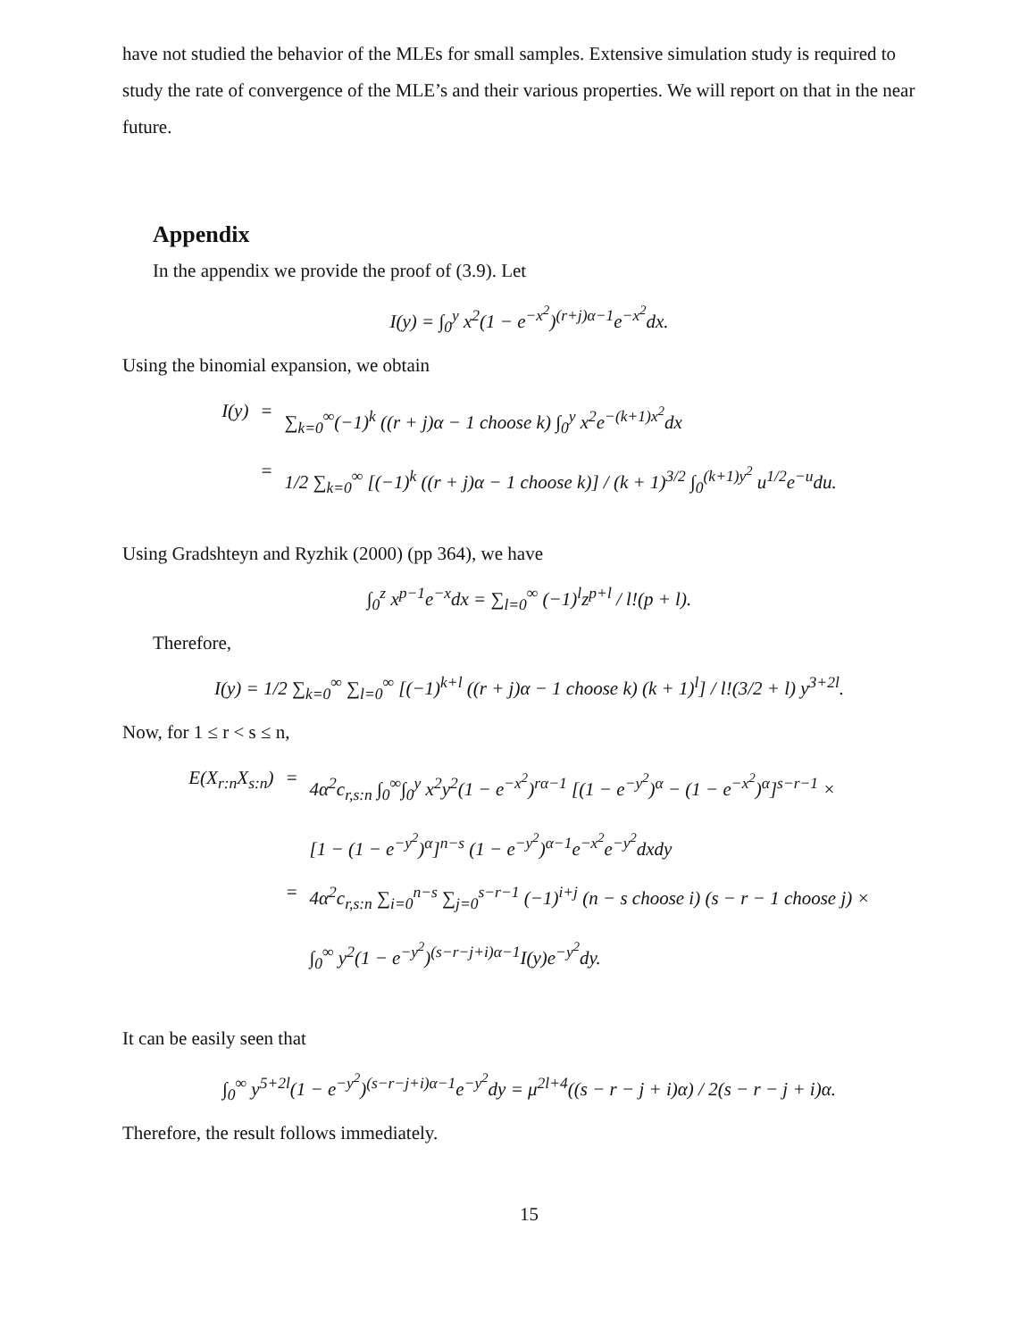have not studied the behavior of the MLEs for small samples. Extensive simulation study is required to study the rate of convergence of the MLE’s and their various properties. We will report on that in the near future.
Appendix
In the appendix we provide the proof of (3.9). Let
I(y) = ∫<sub>0</sub><sup>y</sup> x<sup>2</sup>(1 − e<sup>−x<sup>2</sup></sup>)<sup>(r+j)α−1</sup>e<sup>−x<sup>2</sup></sup>dx.
Using the binomial expansion, we obtain
I(y)
=
∑<sub>k=0</sub><sup>∞</sup>(−1)<sup>k</sup> ((r + j)α − 1 choose k) ∫<sub>0</sub><sup>y</sup> x<sup>2</sup>e<sup>−(k+1)x<sup>2</sup></sup>dx
=
1/2 ∑<sub>k=0</sub><sup>∞</sup> [(−1)<sup>k</sup> ((r + j)α − 1 choose k)] / (k + 1)<sup>3/2</sup> ∫<sub>0</sub><sup>(k+1)y<sup>2</sup></sup> u<sup>1/2</sup>e<sup>−u</sup>du.
Using Gradshteyn and Ryzhik (2000) (pp 364), we have
∫<sub>0</sub><sup>z</sup> x<sup>p−1</sup>e<sup>−x</sup>dx = ∑<sub>l=0</sub><sup>∞</sup> (−1)<sup>l</sup>z<sup>p+l</sup> / l!(p + l).
Therefore,
I(y) = 1/2 ∑<sub>k=0</sub><sup>∞</sup> ∑<sub>l=0</sub><sup>∞</sup> [(−1)<sup>k+l</sup> ((r + j)α − 1 choose k) (k + 1)<sup>l</sup>] / l!(3/2 + l) y<sup>3+2l</sup>.
Now, for 1 ≤ r < s ≤ n,
E(X<sub>r:n</sub>X<sub>s:n</sub>)
=
4α<sup>2</sup>c<sub>r,s:n</sub> ∫<sub>0</sub><sup>∞</sup>∫<sub>0</sub><sup>y</sup> x<sup>2</sup>y<sup>2</sup>(1 − e<sup>−x<sup>2</sup></sup>)<sup>rα−1</sup> [(1 − e<sup>−y<sup>2</sup></sup>)<sup>α</sup> − (1 − e<sup>−x<sup>2</sup></sup>)<sup>α</sup>]<sup>s−r−1</sup> ×
[1 − (1 − e<sup>−y<sup>2</sup></sup>)<sup>α</sup>]<sup>n−s</sup> (1 − e<sup>−y<sup>2</sup></sup>)<sup>α−1</sup>e<sup>−x<sup>2</sup></sup>e<sup>−y<sup>2</sup></sup>dxdy
=
4α<sup>2</sup>c<sub>r,s:n</sub> ∑<sub>i=0</sub><sup>n−s</sup> ∑<sub>j=0</sub><sup>s−r−1</sup> (−1)<sup>i+j</sup> (n − s choose i) (s − r − 1 choose j) ×
∫<sub>0</sub><sup>∞</sup> y<sup>2</sup>(1 − e<sup>−y<sup>2</sup></sup>)<sup>(s−r−j+i)α−1</sup>I(y)e<sup>−y<sup>2</sup></sup>dy.
It can be easily seen that
∫<sub>0</sub><sup>∞</sup> y<sup>5+2l</sup>(1 − e<sup>−y<sup>2</sup></sup>)<sup>(s−r−j+i)α−1</sup>e<sup>−y<sup>2</sup></sup>dy = μ<sup>2l+4</sup>((s − r − j + i)α) / 2(s − r − j + i)α.
Therefore, the result follows immediately.
15